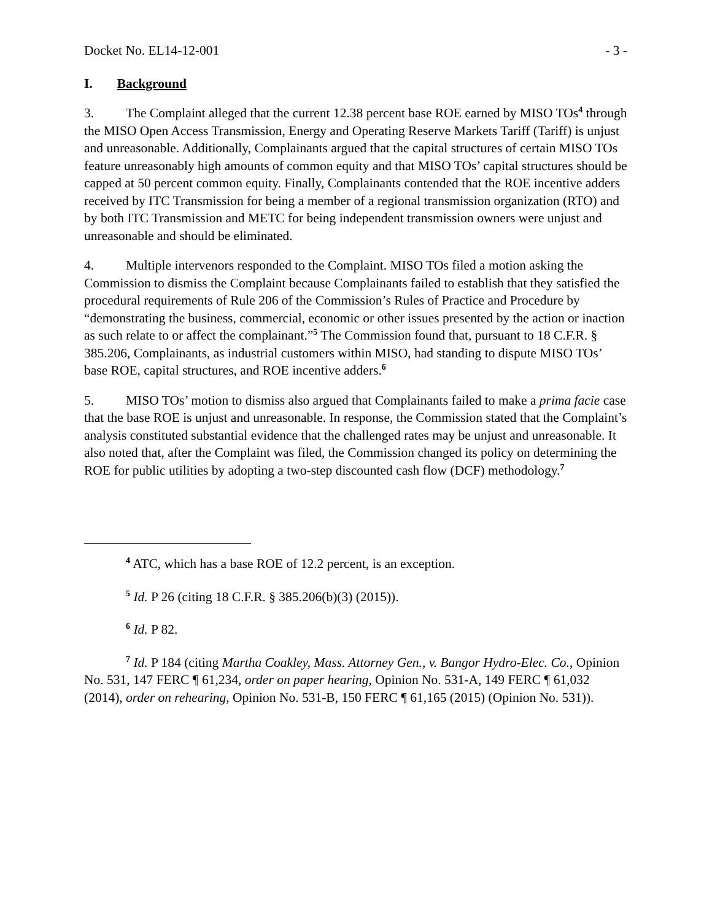Docket No. EL14-12-001 - 3 -
I. Background
3. The Complaint alleged that the current 12.38 percent base ROE earned by MISO TOs<sup>4</sup> through the MISO Open Access Transmission, Energy and Operating Reserve Markets Tariff (Tariff) is unjust and unreasonable. Additionally, Complainants argued that the capital structures of certain MISO TOs feature unreasonably high amounts of common equity and that MISO TOs’ capital structures should be capped at 50 percent common equity. Finally, Complainants contended that the ROE incentive adders received by ITC Transmission for being a member of a regional transmission organization (RTO) and by both ITC Transmission and METC for being independent transmission owners were unjust and unreasonable and should be eliminated.
4. Multiple intervenors responded to the Complaint. MISO TOs filed a motion asking the Commission to dismiss the Complaint because Complainants failed to establish that they satisfied the procedural requirements of Rule 206 of the Commission’s Rules of Practice and Procedure by “demonstrating the business, commercial, economic or other issues presented by the action or inaction as such relate to or affect the complainant.”<sup>5</sup> The Commission found that, pursuant to 18 C.F.R. § 385.206, Complainants, as industrial customers within MISO, had standing to dispute MISO TOs’ base ROE, capital structures, and ROE incentive adders.<sup>6</sup>
5. MISO TOs’ motion to dismiss also argued that Complainants failed to make a prima facie case that the base ROE is unjust and unreasonable. In response, the Commission stated that the Complaint’s analysis constituted substantial evidence that the challenged rates may be unjust and unreasonable. It also noted that, after the Complaint was filed, the Commission changed its policy on determining the ROE for public utilities by adopting a two-step discounted cash flow (DCF) methodology.<sup>7</sup>
<sup>4</sup> ATC, which has a base ROE of 12.2 percent, is an exception.
<sup>5</sup> Id. P 26 (citing 18 C.F.R. § 385.206(b)(3) (2015)).
<sup>6</sup> Id. P 82.
<sup>7</sup> Id. P 184 (citing Martha Coakley, Mass. Attorney Gen., v. Bangor Hydro-Elec. Co., Opinion No. 531, 147 FERC ¶ 61,234, order on paper hearing, Opinion No. 531-A, 149 FERC ¶ 61,032 (2014), order on rehearing, Opinion No. 531-B, 150 FERC ¶ 61,165 (2015) (Opinion No. 531)).